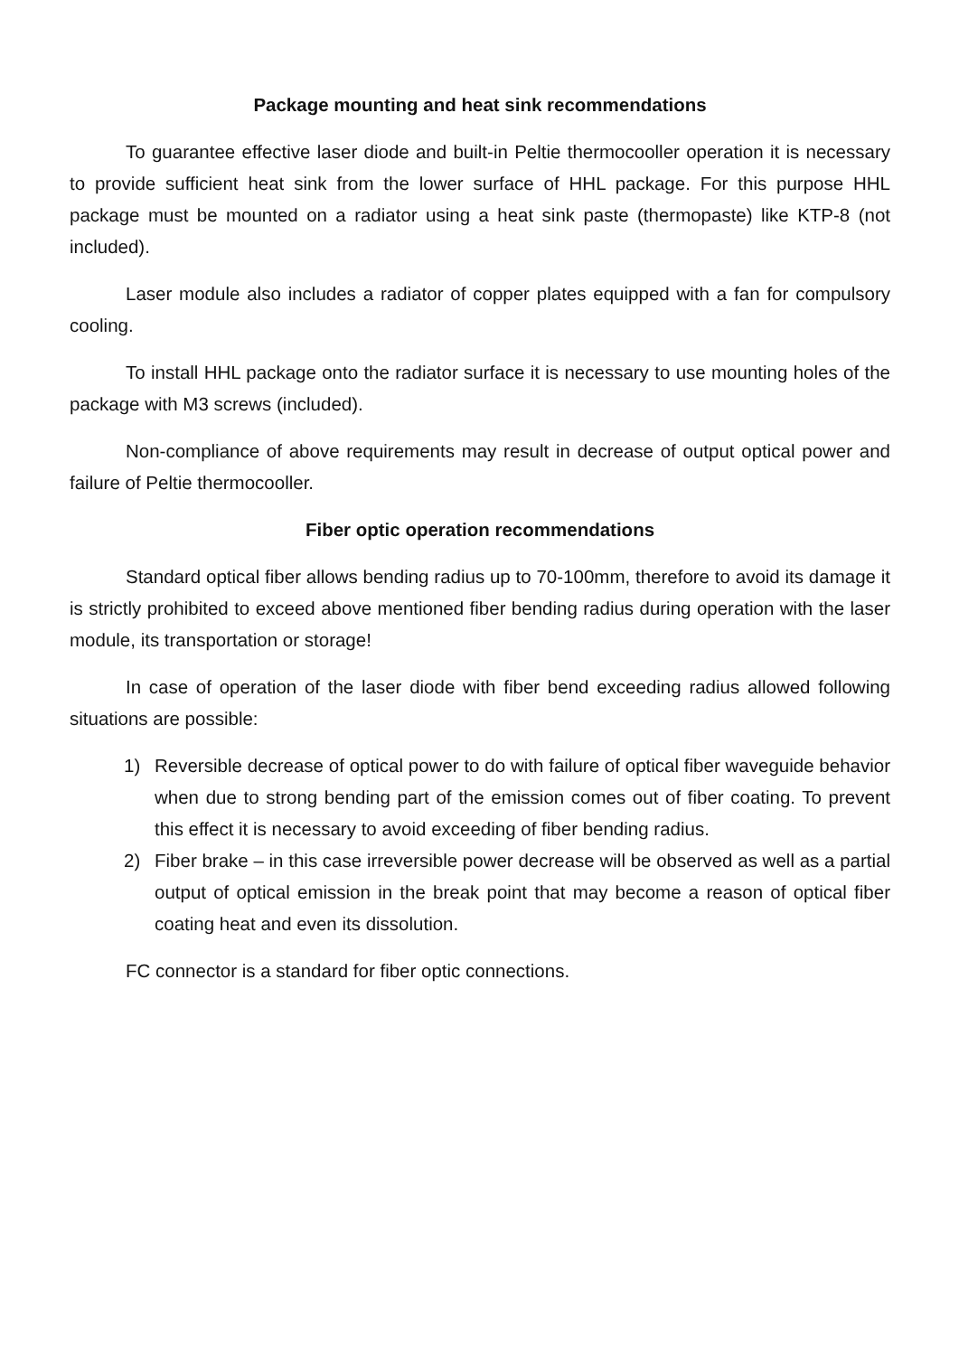Package mounting and heat sink recommendations
To guarantee effective laser diode and built-in Peltie thermocooller operation it is necessary to provide sufficient heat sink from the lower surface of HHL package. For this purpose HHL package must be mounted on a radiator using a heat sink paste (thermopaste) like KTP-8 (not included).
Laser module also includes a radiator of copper plates equipped with a fan for compulsory cooling.
To install HHL package onto the radiator surface it is necessary to use mounting holes of the package with M3 screws (included).
Non-compliance of above requirements may result in decrease of output optical power and failure of Peltie thermocooller.
Fiber optic operation recommendations
Standard optical fiber allows bending radius up to 70-100mm, therefore to avoid its damage it is strictly prohibited to exceed above mentioned fiber bending radius during operation with the laser module, its transportation or storage!
In case of operation of the laser diode with fiber bend exceeding radius allowed following situations are possible:
1) Reversible decrease of optical power to do with failure of optical fiber waveguide behavior when due to strong bending part of the emission comes out of fiber coating. To prevent this effect it is necessary to avoid exceeding of fiber bending radius.
2) Fiber brake – in this case irreversible power decrease will be observed as well as a partial output of optical emission in the break point that may become a reason of optical fiber coating heat and even its dissolution.
FC connector is a standard for fiber optic connections.